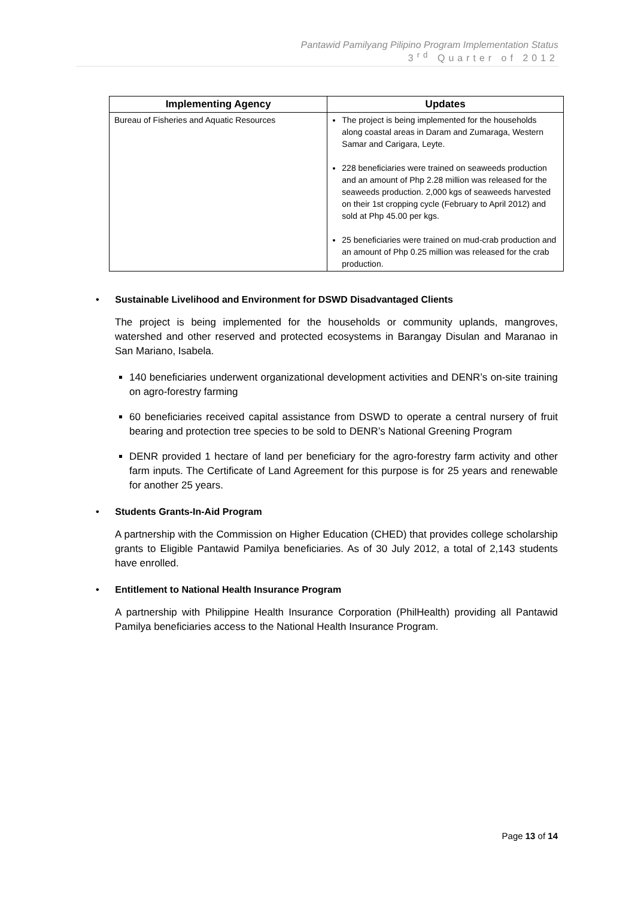Pantawid Pamilyang Pilipino Program Implementation Status
3<sup>rd</sup> Quarter of 2012
| Implementing Agency | Updates |
| --- | --- |
| Bureau of Fisheries and Aquatic Resources | The project is being implemented for the households along coastal areas in Daram and Zumaraga, Western Samar and Carigara, Leyte. 228 beneficiaries were trained on seaweeds production and an amount of Php 2.28 million was released for the seaweeds production. 2,000 kgs of seaweeds harvested on their 1st cropping cycle (February to April 2012) and sold at Php 45.00 per kgs. 25 beneficiaries were trained on mud-crab production and an amount of Php 0.25 million was released for the crab production. |
• Sustainable Livelihood and Environment for DSWD Disadvantaged Clients
The project is being implemented for the households or community uplands, mangroves, watershed and other reserved and protected ecosystems in Barangay Disulan and Maranao in San Mariano, Isabela.
140 beneficiaries underwent organizational development activities and DENR’s on-site training on agro-forestry farming
60 beneficiaries received capital assistance from DSWD to operate a central nursery of fruit bearing and protection tree species to be sold to DENR’s National Greening Program
DENR provided 1 hectare of land per beneficiary for the agro-forestry farm activity and other farm inputs. The Certificate of Land Agreement for this purpose is for 25 years and renewable for another 25 years.
• Students Grants-In-Aid Program
A partnership with the Commission on Higher Education (CHED) that provides college scholarship grants to Eligible Pantawid Pamilya beneficiaries. As of 30 July 2012, a total of 2,143 students have enrolled.
• Entitlement to National Health Insurance Program
A partnership with Philippine Health Insurance Corporation (PhilHealth) providing all Pantawid Pamilya beneficiaries access to the National Health Insurance Program.
Page 13 of 14